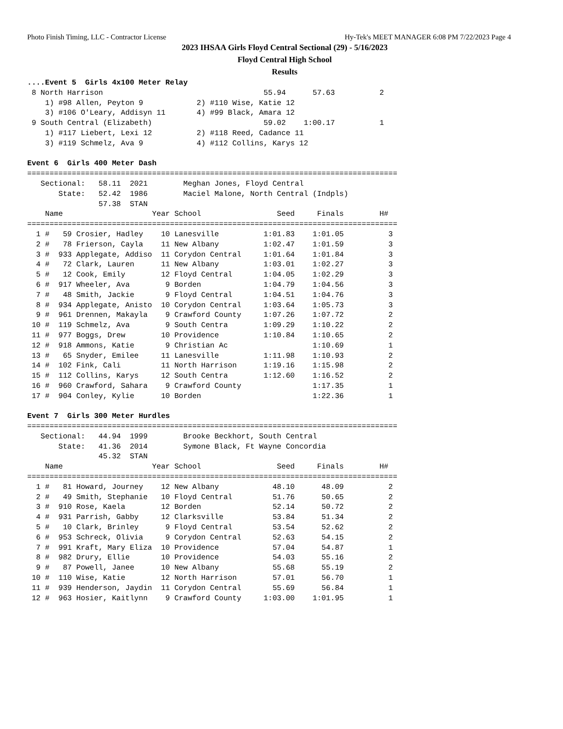Photo Finish Timing, LLC - Contractor License Hy-Tek's MEET MANAGER 6:08 PM 7/22/2023 Page 4
2023 IHSAA Girls Floyd Central Sectional (29) - 5/16/2023
Floyd Central High School
Results
....Event 5  Girls 4x100 Meter Relay
 8 North Harrison                                    55.94      57.63          2
    1) #98 Allen, Peyton 9            2) #110 Wise, Katie 12
    3) #106 O'Leary, Addisyn 11       4) #99 Black, Amara 12
 9 South Central (Elizabeth)                         59.02    1:00.17          1
    1) #117 Liebert, Lexi 12          2) #118 Reed, Cadance 11
    3) #119 Schmelz, Ava 9            4) #112 Collins, Karys 12

Event 6  Girls 400 Meter Dash
===================================================================================
   Sectional:   58.11  2021        Meghan Jones, Floyd Central
       State:   52.42  1986        Maciel Malone, North Central (Indpls)
                57.38  STAN
    Name                    Year School                 Seed     Finals        H#
===================================================================================
  1 #   59 Crosier, Hadley    10 Lanesville          1:01.83    1:01.05          3
  2 #   78 Frierson, Cayla    11 New Albany          1:02.47    1:01.59          3
  3 #  933 Applegate, Addiso  11 Corydon Central     1:01.64    1:01.84          3
  4 #   72 Clark, Lauren      11 New Albany          1:03.01    1:02.27          3
  5 #   12 Cook, Emily        12 Floyd Central       1:04.05    1:02.29          3
  6 #  917 Wheeler, Ava        9 Borden              1:04.79    1:04.56          3
  7 #   48 Smith, Jackie       9 Floyd Central       1:04.51    1:04.76          3
  8 #  934 Applegate, Anisto  10 Corydon Central     1:03.64    1:05.73          3
  9 #  961 Drennen, Makayla    9 Crawford County     1:07.26    1:07.72          2
 10 #  119 Schmelz, Ava        9 South Centra        1:09.29    1:10.22          2
 11 #  977 Boggs, Drew        10 Providence          1:10.84    1:10.65          2
 12 #  918 Ammons, Katie       9 Christian Ac                   1:10.69          1
 13 #   65 Snyder, Emilee     11 Lanesville          1:11.98    1:10.93          2
 14 #  102 Fink, Cali         11 North Harrison      1:19.16    1:15.98          2
 15 #  112 Collins, Karys     12 South Centra        1:12.60    1:16.52          2
 16 #  960 Crawford, Sahara    9 Crawford County                1:17.35          1
 17 #  904 Conley, Kylie      10 Borden                         1:22.36          1

Event 7  Girls 300 Meter Hurdles
===================================================================================
   Sectional:   44.94  1999        Brooke Beckhort, South Central
       State:   41.36  2014        Symone Black, Ft Wayne Concordia
                45.32  STAN
    Name                    Year School                 Seed     Finals        H#
===================================================================================
  1 #   81 Howard, Journey    12 New Albany            48.10      48.09          2
  2 #   49 Smith, Stephanie   10 Floyd Central         51.76      50.65          2
  3 #  910 Rose, Kaela        12 Borden                52.14      50.72          2
  4 #  931 Parrish, Gabby     12 Clarksville           53.84      51.34          2
  5 #   10 Clark, Brinley      9 Floyd Central         53.54      52.62          2
  6 #  953 Schreck, Olivia     9 Corydon Central       52.63      54.15          2
  7 #  991 Kraft, Mary Eliza  10 Providence            57.04      54.87          1
  8 #  982 Drury, Ellie       10 Providence            54.03      55.16          2
  9 #   87 Powell, Janee      10 New Albany            55.68      55.19          2
 10 #  110 Wise, Katie        12 North Harrison        57.01      56.70          1
 11 #  939 Henderson, Jaydin  11 Corydon Central       55.69      56.84          1
 12 #  963 Hosier, Kaitlynn    9 Crawford County     1:03.00    1:01.95          1